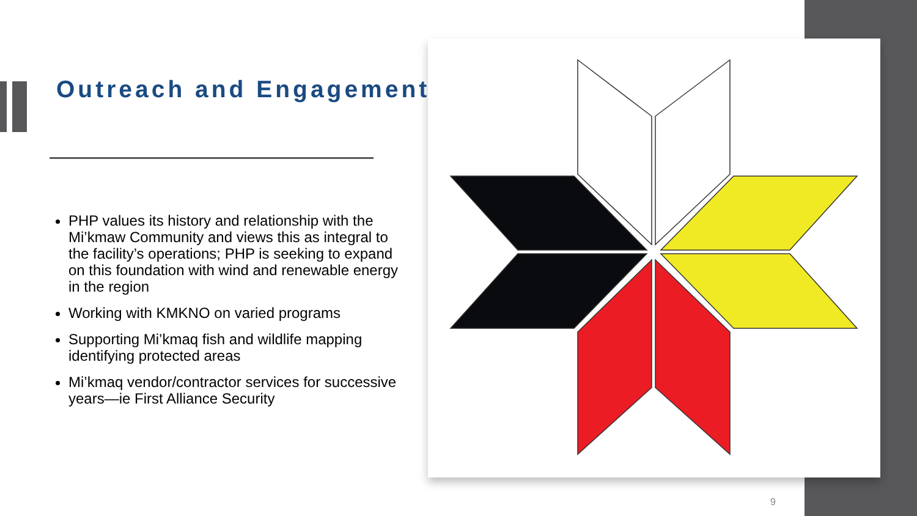Outreach and Engagement
PHP values its history and relationship with the Mi’kmaw Community and views this as integral to the facility’s operations; PHP is seeking to expand on this foundation with wind and renewable energy in the region
Working with KMKNO on varied programs
Supporting Mi’kmaq fish and wildlife mapping identifying protected areas
Mi’kmaq vendor/contractor services for successive years—ie First Alliance Security
9